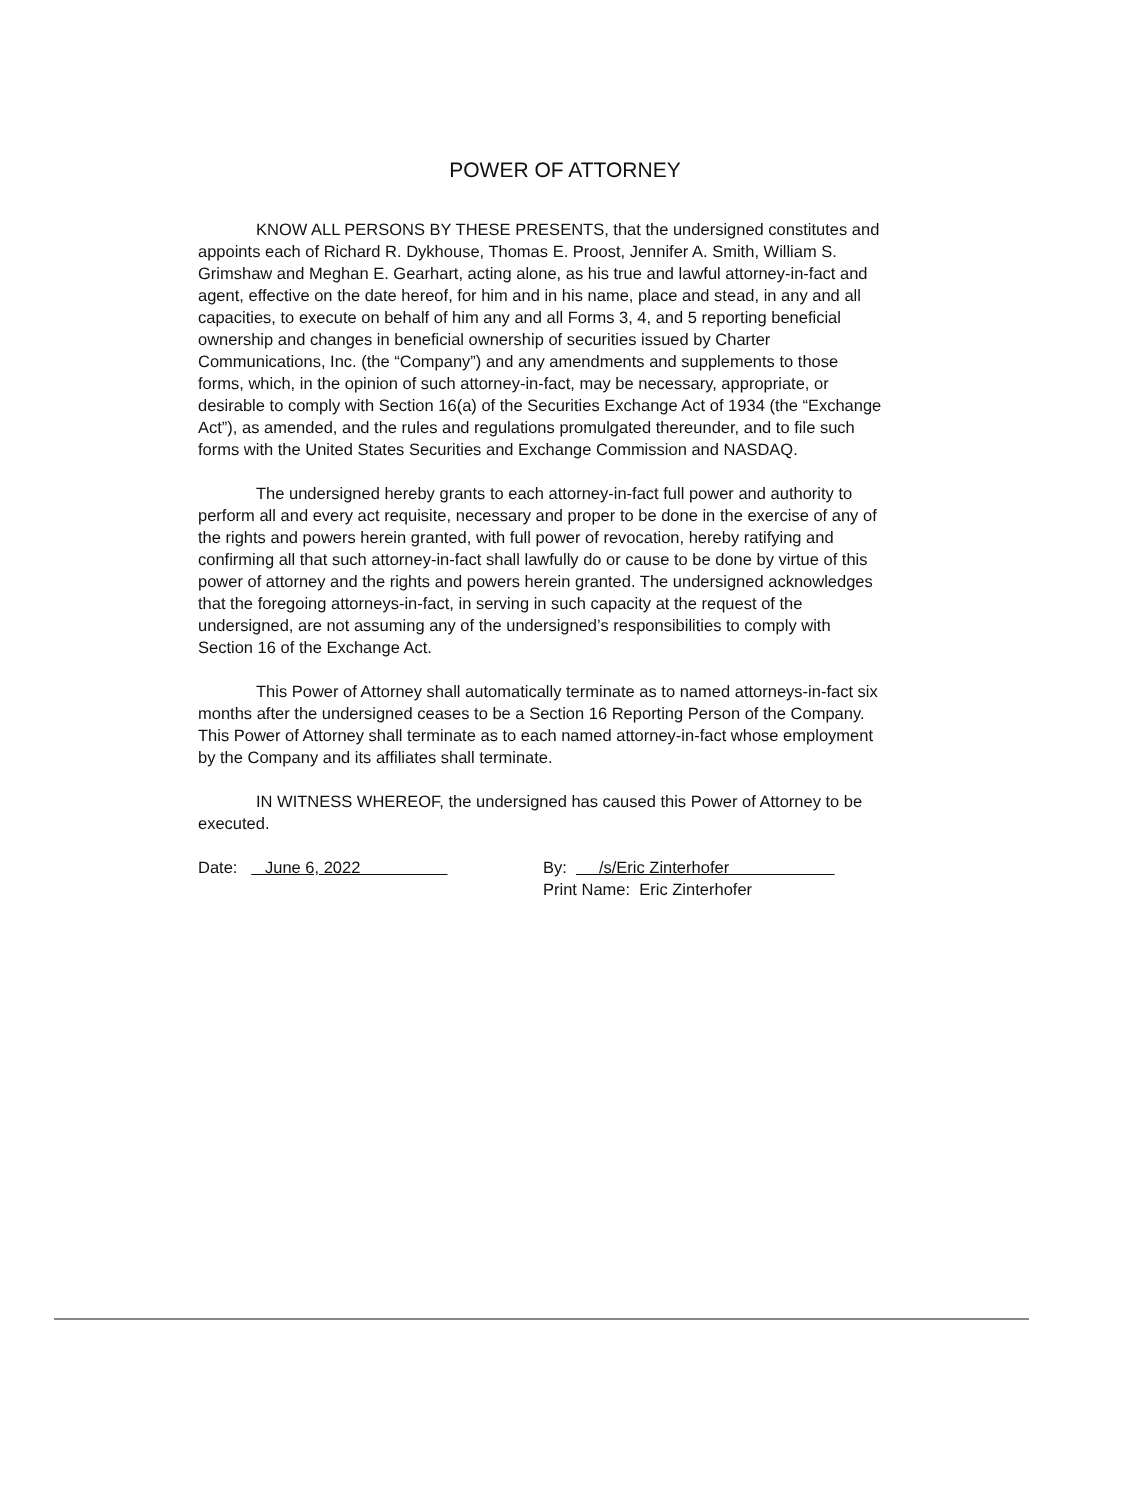POWER OF ATTORNEY
KNOW ALL PERSONS BY THESE PRESENTS, that the undersigned constitutes and appoints each of Richard R. Dykhouse, Thomas E. Proost, Jennifer A. Smith, William S. Grimshaw and Meghan E. Gearhart, acting alone, as his true and lawful attorney-in-fact and agent, effective on the date hereof, for him and in his name, place and stead, in any and all capacities, to execute on behalf of him any and all Forms 3, 4, and 5 reporting beneficial ownership and changes in beneficial ownership of securities issued by Charter Communications, Inc. (the “Company”) and any amendments and supplements to those forms, which, in the opinion of such attorney-in-fact, may be necessary, appropriate, or desirable to comply with Section 16(a) of the Securities Exchange Act of 1934 (the “Exchange Act”), as amended, and the rules and regulations promulgated thereunder, and to file such forms with the United States Securities and Exchange Commission and NASDAQ.
The undersigned hereby grants to each attorney-in-fact full power and authority to perform all and every act requisite, necessary and proper to be done in the exercise of any of the rights and powers herein granted, with full power of revocation, hereby ratifying and confirming all that such attorney-in-fact shall lawfully do or cause to be done by virtue of this power of attorney and the rights and powers herein granted. The undersigned acknowledges that the foregoing attorneys-in-fact, in serving in such capacity at the request of the undersigned, are not assuming any of the undersigned’s responsibilities to comply with Section 16 of the Exchange Act.
This Power of Attorney shall automatically terminate as to named attorneys-in-fact six months after the undersigned ceases to be a Section 16 Reporting Person of the Company. This Power of Attorney shall terminate as to each named attorney-in-fact whose employment by the Company and its affiliates shall terminate.
IN WITNESS WHEREOF, the undersigned has caused this Power of Attorney to be executed.
Date: June 6, 2022 By: /s/Eric Zinterhofer
Print Name: Eric Zinterhofer